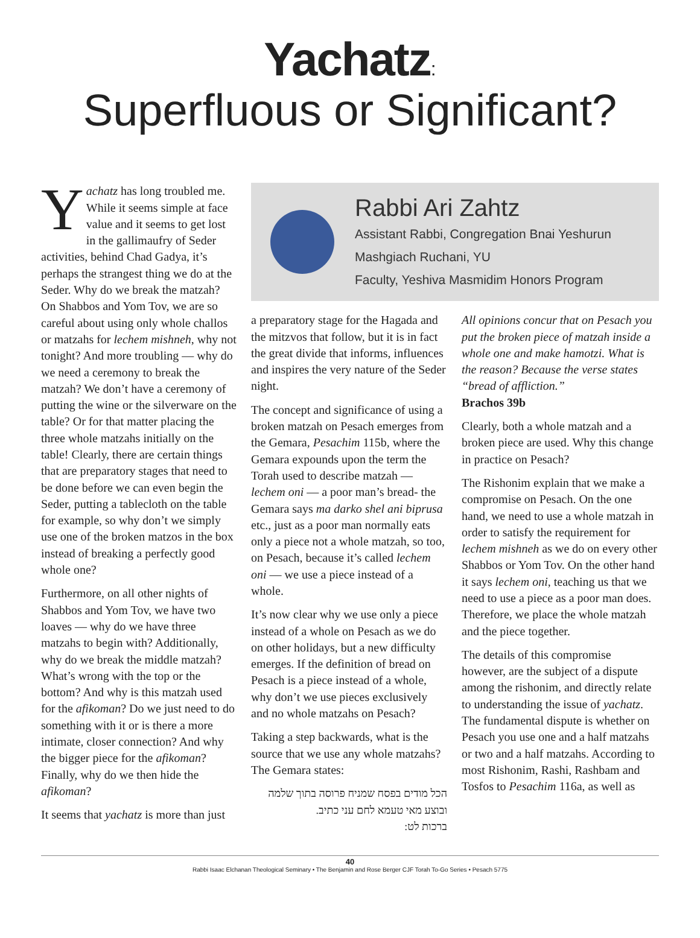Yachatz:
Superfluous or Significant?
Yachatz has long troubled me. While it seems simple at face value and it seems to get lost in the gallimaufry of Seder activities, behind Chad Gadya, it’s perhaps the strangest thing we do at the Seder. Why do we break the matzah? On Shabbos and Yom Tov, we are so careful about using only whole challos or matzahs for lechem mishneh, why not tonight? And more troubling — why do we need a ceremony to break the matzah? We don’t have a ceremony of putting the wine or the silverware on the table? Or for that matter placing the three whole matzahs initially on the table! Clearly, there are certain things that are preparatory stages that need to be done before we can even begin the Seder, putting a tablecloth on the table for example, so why don’t we simply use one of the broken matzos in the box instead of breaking a perfectly good whole one?
Furthermore, on all other nights of Shabbos and Yom Tov, we have two loaves — why do we have three matzahs to begin with? Additionally, why do we break the middle matzah? What’s wrong with the top or the bottom? And why is this matzah used for the afikoman? Do we just need to do something with it or is there a more intimate, closer connection? And why the bigger piece for the afikoman? Finally, why do we then hide the afikoman?
It seems that yachatz is more than just
Rabbi Ari Zahtz
Assistant Rabbi, Congregation Bnai Yeshurun
Mashgiach Ruchani, YU
Faculty, Yeshiva Masmidim Honors Program
a preparatory stage for the Hagada and the mitzvos that follow, but it is in fact the great divide that informs, influences and inspires the very nature of the Seder night.
The concept and significance of using a broken matzah on Pesach emerges from the Gemara, Pesachim 115b, where the Gemara expounds upon the term the Torah used to describe matzah — lechem oni — a poor man’s bread- the Gemara says ma darko shel ani biprusa etc., just as a poor man normally eats only a piece not a whole matzah, so too, on Pesach, because it’s called lechem oni — we use a piece instead of a whole.
It’s now clear why we use only a piece instead of a whole on Pesach as we do on other holidays, but a new difficulty emerges. If the definition of bread on Pesach is a piece instead of a whole, why don’t we use pieces exclusively and no whole matzahs on Pesach?
Taking a step backwards, what is the source that we use any whole matzahs? The Gemara states:
הכל מודים בפסח שמניח פרוסה בתוך שלמה ובוצע מאי טעמא לחם עני כתיב.
ברכות לט:
All opinions concur that on Pesach you put the broken piece of matzah inside a whole one and make hamotzi. What is the reason? Because the verse states “bread of affliction.”
Brachos 39b
Clearly, both a whole matzah and a broken piece are used. Why this change in practice on Pesach?
The Rishonim explain that we make a compromise on Pesach. On the one hand, we need to use a whole matzah in order to satisfy the requirement for lechem mishneh as we do on every other Shabbos or Yom Tov. On the other hand it says lechem oni, teaching us that we need to use a piece as a poor man does. Therefore, we place the whole matzah and the piece together.
The details of this compromise however, are the subject of a dispute among the rishonim, and directly relate to understanding the issue of yachatz. The fundamental dispute is whether on Pesach you use one and a half matzahs or two and a half matzahs. According to most Rishonim, Rashi, Rashbam and Tosfos to Pesachim 116a, as well as
40
Rabbi Isaac Elchanan Theological Seminary • The Benjamin and Rose Berger CJF Torah To-Go Series • Pesach 5775